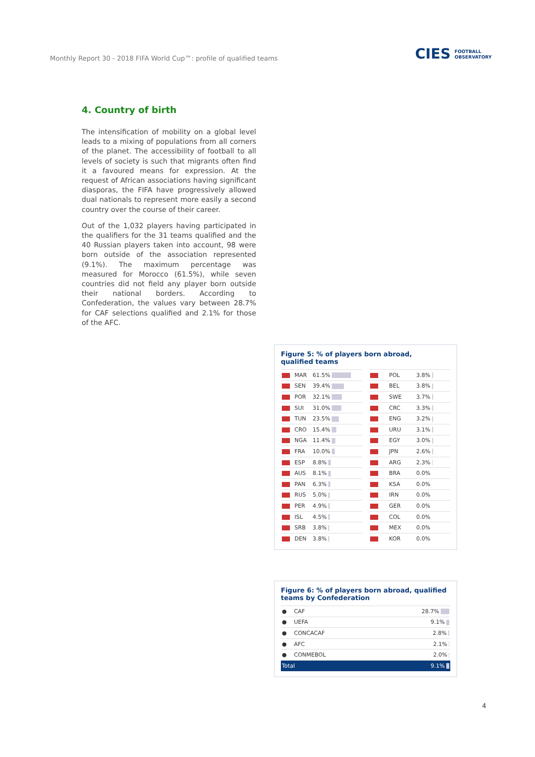Monthly Report 30 - 2018 FIFA World Cup™: profile of qualified teams CIES FOOTBALL
OBSERVATORY
4. Country of birth
The intensification of mobility on a global level leads to a mixing of populations from all corners of the planet. The accessibility of football to all levels of society is such that migrants often find it a favoured means for expression. At the request of African associations having significant diasporas, the FIFA have progressively allowed dual nationals to represent more easily a second country over the course of their career.
Out of the 1,032 players having participated in the qualifiers for the 31 teams qualified and the 40 Russian players taken into account, 98 were born outside of the association represented (9.1%). The maximum percentage was measured for Morocco (61.5%), while seven countries did not field any player born outside their national borders. According to Confederation, the values vary between 28.7% for CAF selections qualified and 2.1% for those of the AFC.
Figure 5: % of players born abroad,
qualified teams
| | MAR | 61.5% |
| | SEN | 39.4% |
| | POR | 32.1% |
| | SUI | 31.0% |
| | TUN | 23.5% |
| | CRO | 15.4% |
| | NGA | 11.4% |
| | FRA | 10.0% |
| | ESP | 8.8% |
| | AUS | 8.1% |
| | PAN | 6.3% |
| | RUS | 5.0% |
| | PER | 4.9% |
| | ISL | 4.5% |
| | SRB | 3.8% |
| | DEN | 3.8% |
| | POL | 3.8% |
| | BEL | 3.8% |
| | SWE | 3.7% |
| | CRC | 3.3% |
| | ENG | 3.2% |
| | URU | 3.1% |
| | EGY | 3.0% |
| | JPN | 2.6% |
| | ARG | 2.3% |
| | BRA | 0.0% |
| | KSA | 0.0% |
| | IRN | 0.0% |
| | GER | 0.0% |
| | COL | 0.0% |
| | MEX | 0.0% |
| | KOR | 0.0% |
Figure 6: % of players born abroad, qualified teams by Confederation
| ● | CAF | 28.7% |
| ● | UEFA | 9.1% |
| ● | CONCACAF | 2.8% |
| ● | AFC | 2.1% |
| ● | CONMEBOL | 2.0% |
| Total | | 9.1% |
4